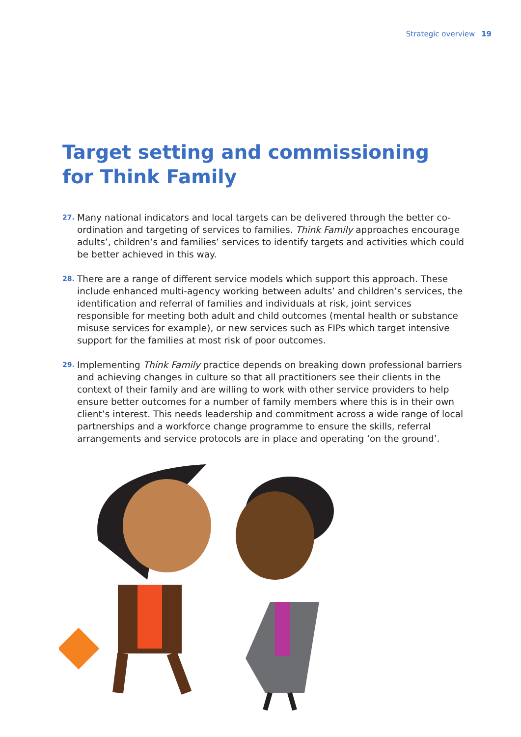Strategic overview 19
Target setting and commissioning for Think Family
27. Many national indicators and local targets can be delivered through the better co-ordination and targeting of services to families. Think Family approaches encourage adults’, children’s and families’ services to identify targets and activities which could be better achieved in this way.
28. There are a range of different service models which support this approach. These include enhanced multi-agency working between adults’ and children’s services, the identification and referral of families and individuals at risk, joint services responsible for meeting both adult and child outcomes (mental health or substance misuse services for example), or new services such as FIPs which target intensive support for the families at most risk of poor outcomes.
29. Implementing Think Family practice depends on breaking down professional barriers and achieving changes in culture so that all practitioners see their clients in the context of their family and are willing to work with other service providers to help ensure better outcomes for a number of family members where this is in their own client’s interest. This needs leadership and commitment across a wide range of local partnerships and a workforce change programme to ensure the skills, referral arrangements and service protocols are in place and operating ‘on the ground’.